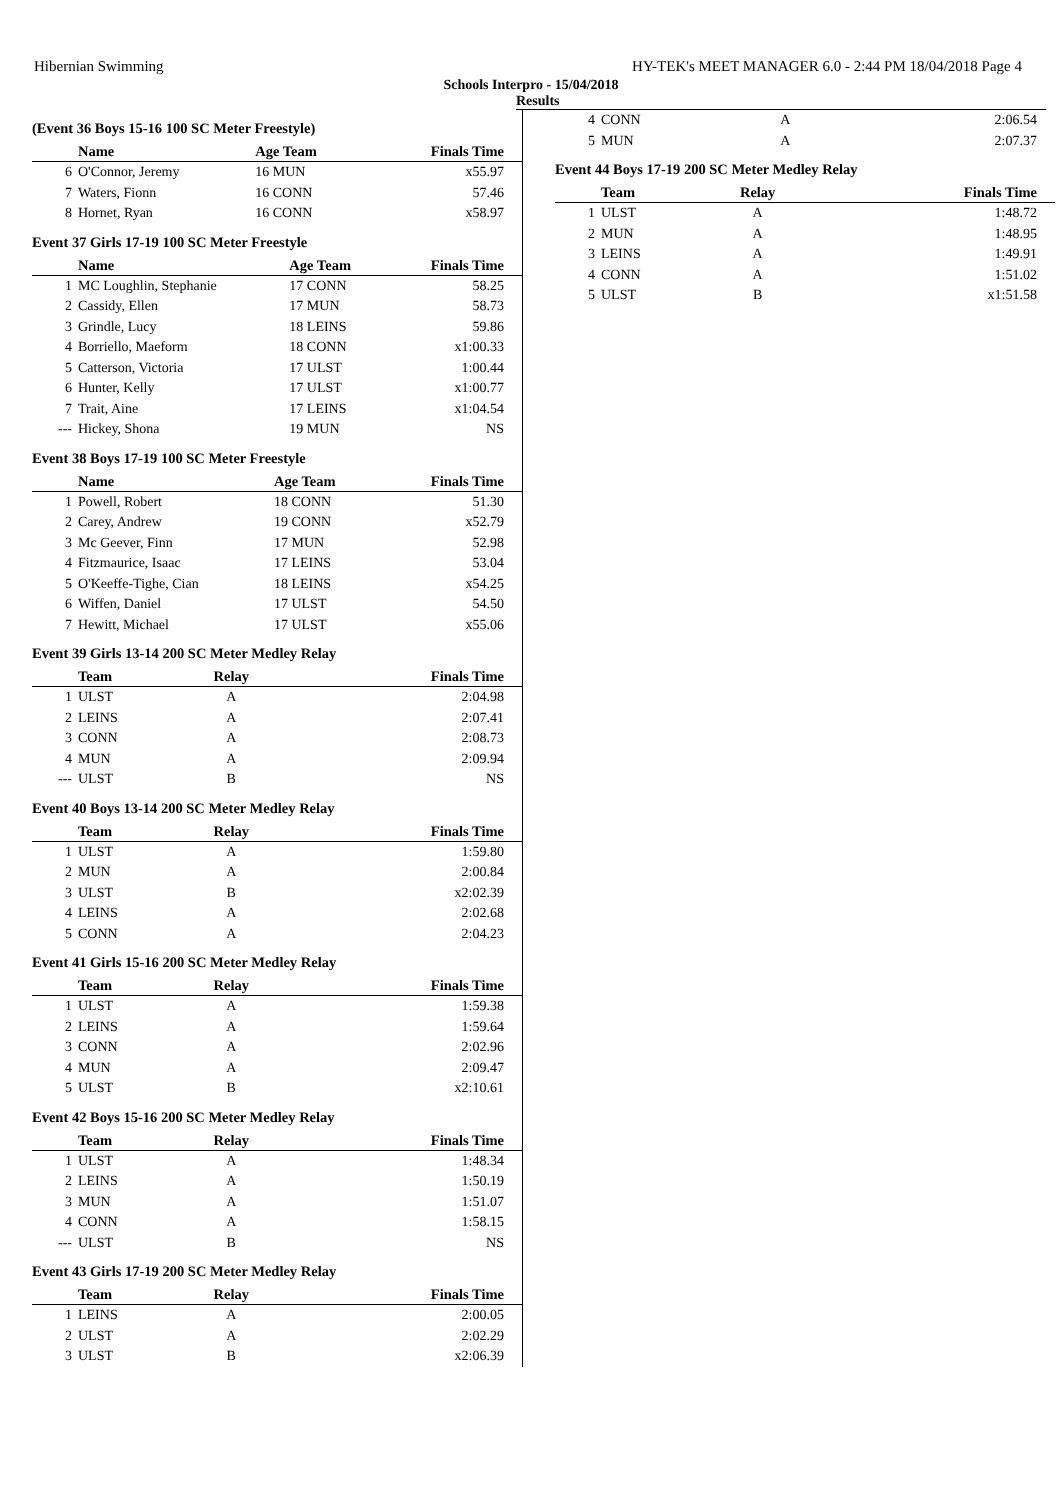Hibernian Swimming HY-TEK's MEET MANAGER 6.0 - 2:44 PM 18/04/2018 Page 4
Schools Interpro - 15/04/2018
Results
(Event 36 Boys 15-16 100 SC Meter Freestyle)
| | Name | Age Team | Finals Time |
| --- | --- | --- | --- |
| 6 | O'Connor, Jeremy | 16 MUN | x55.97 |
| 7 | Waters, Fionn | 16 CONN | 57.46 |
| 8 | Hornet, Ryan | 16 CONN | x58.97 |
Event 37 Girls 17-19 100 SC Meter Freestyle
| | Name | Age Team | Finals Time |
| --- | --- | --- | --- |
| 1 | MC Loughlin, Stephanie | 17 CONN | 58.25 |
| 2 | Cassidy, Ellen | 17 MUN | 58.73 |
| 3 | Grindle, Lucy | 18 LEINS | 59.86 |
| 4 | Borriello, Maeform | 18 CONN | x1:00.33 |
| 5 | Catterson, Victoria | 17 ULST | 1:00.44 |
| 6 | Hunter, Kelly | 17 ULST | x1:00.77 |
| 7 | Trait, Aine | 17 LEINS | x1:04.54 |
| --- | Hickey, Shona | 19 MUN | NS |
Event 38 Boys 17-19 100 SC Meter Freestyle
| | Name | Age Team | Finals Time |
| --- | --- | --- | --- |
| 1 | Powell, Robert | 18 CONN | 51.30 |
| 2 | Carey, Andrew | 19 CONN | x52.79 |
| 3 | Mc Geever, Finn | 17 MUN | 52.98 |
| 4 | Fitzmaurice, Isaac | 17 LEINS | 53.04 |
| 5 | O'Keeffe-Tighe, Cian | 18 LEINS | x54.25 |
| 6 | Wiffen, Daniel | 17 ULST | 54.50 |
| 7 | Hewitt, Michael | 17 ULST | x55.06 |
Event 39 Girls 13-14 200 SC Meter Medley Relay
| | Team | Relay | Finals Time |
| --- | --- | --- | --- |
| 1 | ULST | A | 2:04.98 |
| 2 | LEINS | A | 2:07.41 |
| 3 | CONN | A | 2:08.73 |
| 4 | MUN | A | 2:09.94 |
| --- | ULST | B | NS |
Event 40 Boys 13-14 200 SC Meter Medley Relay
| | Team | Relay | Finals Time |
| --- | --- | --- | --- |
| 1 | ULST | A | 1:59.80 |
| 2 | MUN | A | 2:00.84 |
| 3 | ULST | B | x2:02.39 |
| 4 | LEINS | A | 2:02.68 |
| 5 | CONN | A | 2:04.23 |
Event 41 Girls 15-16 200 SC Meter Medley Relay
| | Team | Relay | Finals Time |
| --- | --- | --- | --- |
| 1 | ULST | A | 1:59.38 |
| 2 | LEINS | A | 1:59.64 |
| 3 | CONN | A | 2:02.96 |
| 4 | MUN | A | 2:09.47 |
| 5 | ULST | B | x2:10.61 |
Event 42 Boys 15-16 200 SC Meter Medley Relay
| | Team | Relay | Finals Time |
| --- | --- | --- | --- |
| 1 | ULST | A | 1:48.34 |
| 2 | LEINS | A | 1:50.19 |
| 3 | MUN | A | 1:51.07 |
| 4 | CONN | A | 1:58.15 |
| --- | ULST | B | NS |
Event 43 Girls 17-19 200 SC Meter Medley Relay
| | Team | Relay | Finals Time |
| --- | --- | --- | --- |
| 1 | LEINS | A | 2:00.05 |
| 2 | ULST | A | 2:02.29 |
| 3 | ULST | B | x2:06.39 |
| 4 | CONN | A | 2:06.54 |
| 5 | MUN | A | 2:07.37 |
Event 44 Boys 17-19 200 SC Meter Medley Relay
| | Team | Relay | Finals Time |
| --- | --- | --- | --- |
| 1 | ULST | A | 1:48.72 |
| 2 | MUN | A | 1:48.95 |
| 3 | LEINS | A | 1:49.91 |
| 4 | CONN | A | 1:51.02 |
| 5 | ULST | B | x1:51.58 |